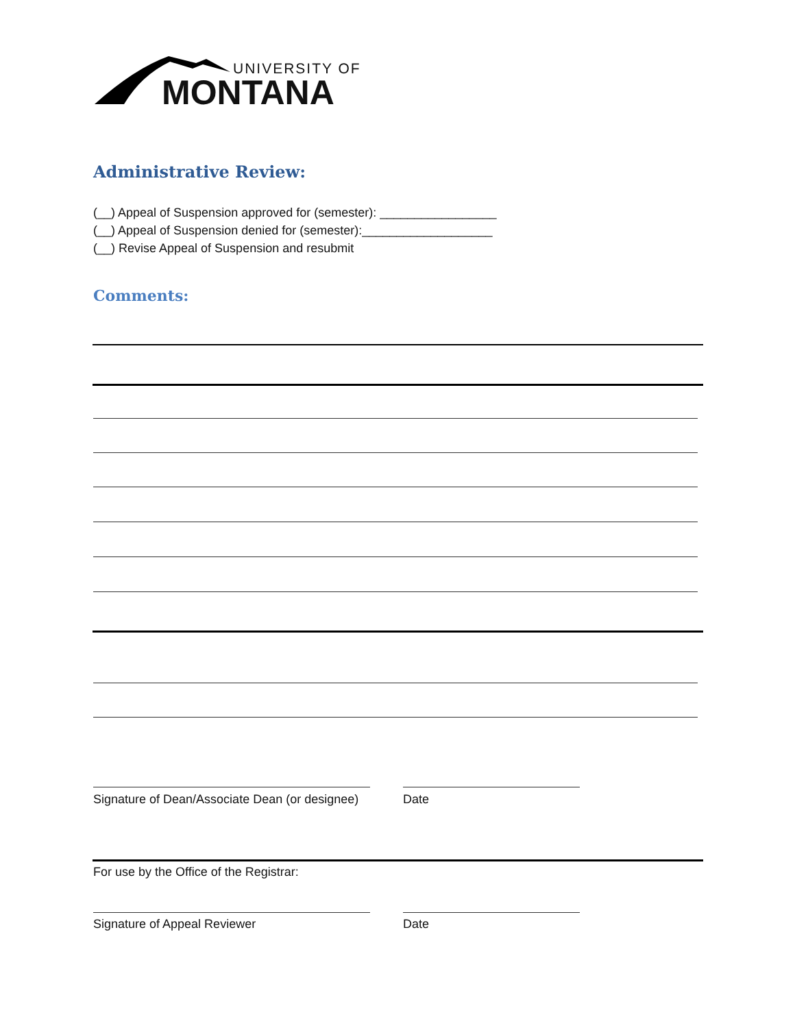UNIVERSITY OF
MONTANA
Administrative Review:
(__) Appeal of Suspension approved for (semester): _________________
(__) Appeal of Suspension denied for (semester):___________________
(__) Revise Appeal of Suspension and resubmit
Comments:
Signature of Dean/Associate Dean (or designee) Date
For use by the Office of the Registrar:
Signature of Appeal Reviewer Date